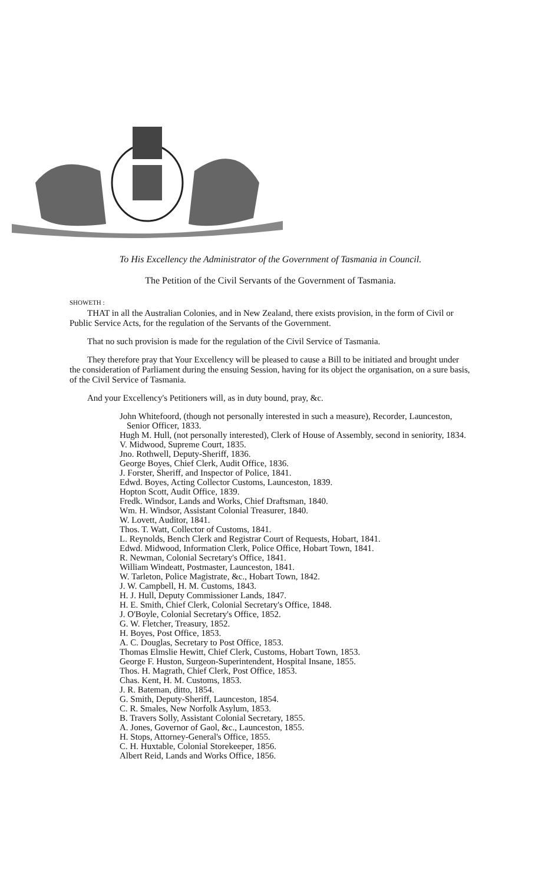To His Excellency the Administrator of the Government of Tasmania in Council.
The Petition of the Civil Servants of the Government of Tasmania.
SHOWETH :
THAT in all the Australian Colonies, and in New Zealand, there exists provision, in the form of Civil or Public Service Acts, for the regulation of the Servants of the Government.
That no such provision is made for the regulation of the Civil Service of Tasmania.
They therefore pray that Your Excellency will be pleased to cause a Bill to be initiated and brought under the consideration of Parliament during the ensuing Session, having for its object the organisation, on a sure basis, of the Civil Service of Tasmania.
And your Excellency's Petitioners will, as in duty bound, pray, &c.
John Whitefoord, (though not personally interested in such a measure), Recorder, Launceston, Senior Officer, 1833.
Hugh M. Hull, (not personally interested), Clerk of House of Assembly, second in seniority, 1834.
V. Midwood, Supreme Court, 1835.
Jno. Rothwell, Deputy-Sheriff, 1836.
George Boyes, Chief Clerk, Audit Office, 1836.
J. Forster, Sheriff, and Inspector of Police, 1841.
Edwd. Boyes, Acting Collector Customs, Launceston, 1839.
Hopton Scott, Audit Office, 1839.
Fredk. Windsor, Lands and Works, Chief Draftsman, 1840.
Wm. H. Windsor, Assistant Colonial Treasurer, 1840.
W. Lovett, Auditor, 1841.
Thos. T. Watt, Collector of Customs, 1841.
L. Reynolds, Bench Clerk and Registrar Court of Requests, Hobart, 1841.
Edwd. Midwood, Information Clerk, Police Office, Hobart Town, 1841.
R. Newman, Colonial Secretary's Office, 1841.
William Windeatt, Postmaster, Launceston, 1841.
W. Tarleton, Police Magistrate, &c., Hobart Town, 1842.
J. W. Campbell, H. M. Customs, 1843.
H. J. Hull, Deputy Commissioner Lands, 1847.
H. E. Smith, Chief Clerk, Colonial Secretary's Office, 1848.
J. O'Boyle, Colonial Secretary's Office, 1852.
G. W. Fletcher, Treasury, 1852.
H. Boyes, Post Office, 1853.
A. C. Douglas, Secretary to Post Office, 1853.
Thomas Elmslie Hewitt, Chief Clerk, Customs, Hobart Town, 1853.
George F. Huston, Surgeon-Superintendent, Hospital Insane, 1855.
Thos. H. Magrath, Chief Clerk, Post Office, 1853.
Chas. Kent, H. M. Customs, 1853.
J. R. Bateman, ditto, 1854.
G. Smith, Deputy-Sheriff, Launceston, 1854.
C. R. Smales, New Norfolk Asylum, 1853.
B. Travers Solly, Assistant Colonial Secretary, 1855.
A. Jones, Governor of Gaol, &c., Launceston, 1855.
H. Stops, Attorney-General's Office, 1855.
C. H. Huxtable, Colonial Storekeeper, 1856.
Albert Reid, Lands and Works Office, 1856.